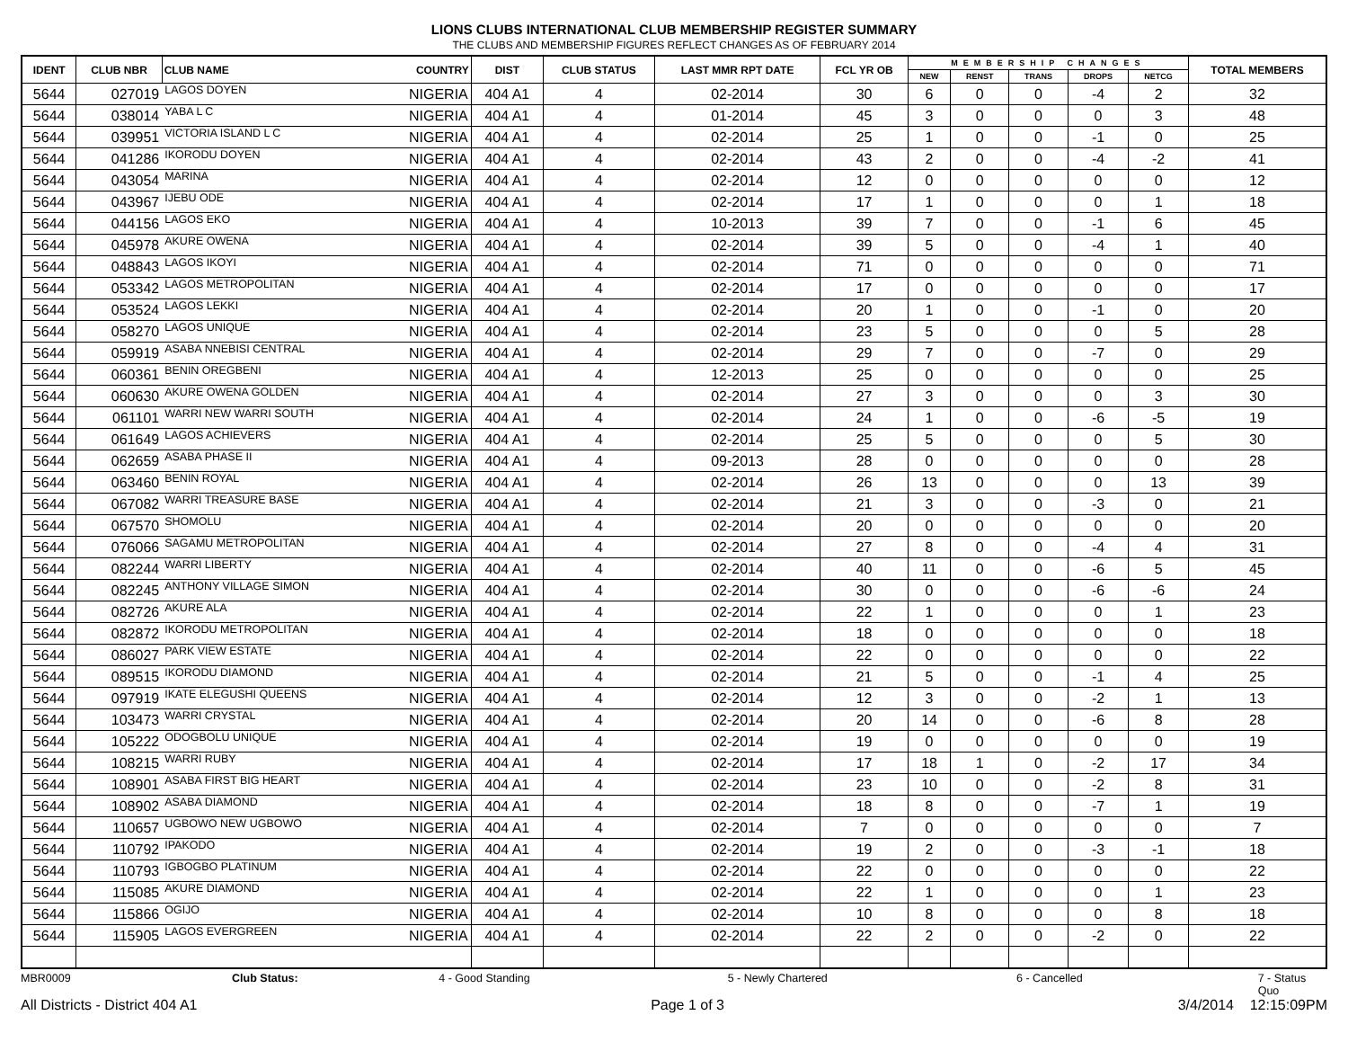LIONS CLUBS INTERNATIONAL CLUB MEMBERSHIP REGISTER SUMMARY
THE CLUBS AND MEMBERSHIP FIGURES REFLECT CHANGES AS OF FEBRUARY 2014
| IDENT | CLUB NBR | CLUB NAME | COUNTRY | DIST | CLUB STATUS | LAST MMR RPT DATE | FCL YR OB | MEMBERSHIP CHANGES | | | | | TOTAL MEMBERS |
| --- | --- | --- | --- | --- | --- | --- | --- | --- | --- | --- | --- | --- | --- |
| | | | | | | | | NEW | RENST | TRANS | DROPS | NETCG | |
| 5644 | 027019 | LAGOS DOYEN | NIGERIA | 404 A1 | 4 | 02-2014 | 30 | 6 | 0 | 0 | -4 | 2 | 32 |
| 5644 | 038014 | YABA L C | NIGERIA | 404 A1 | 4 | 01-2014 | 45 | 3 | 0 | 0 | 0 | 3 | 48 |
| 5644 | 039951 | VICTORIA ISLAND L C | NIGERIA | 404 A1 | 4 | 02-2014 | 25 | 1 | 0 | 0 | -1 | 0 | 25 |
| 5644 | 041286 | IKORODU DOYEN | NIGERIA | 404 A1 | 4 | 02-2014 | 43 | 2 | 0 | 0 | -4 | -2 | 41 |
| 5644 | 043054 | MARINA | NIGERIA | 404 A1 | 4 | 02-2014 | 12 | 0 | 0 | 0 | 0 | 0 | 12 |
| 5644 | 043967 | IJEBU ODE | NIGERIA | 404 A1 | 4 | 02-2014 | 17 | 1 | 0 | 0 | 0 | 1 | 18 |
| 5644 | 044156 | LAGOS EKO | NIGERIA | 404 A1 | 4 | 10-2013 | 39 | 7 | 0 | 0 | -1 | 6 | 45 |
| 5644 | 045978 | AKURE OWENA | NIGERIA | 404 A1 | 4 | 02-2014 | 39 | 5 | 0 | 0 | -4 | 1 | 40 |
| 5644 | 048843 | LAGOS IKOYI | NIGERIA | 404 A1 | 4 | 02-2014 | 71 | 0 | 0 | 0 | 0 | 0 | 71 |
| 5644 | 053342 | LAGOS METROPOLITAN | NIGERIA | 404 A1 | 4 | 02-2014 | 17 | 0 | 0 | 0 | 0 | 0 | 17 |
| 5644 | 053524 | LAGOS LEKKI | NIGERIA | 404 A1 | 4 | 02-2014 | 20 | 1 | 0 | 0 | -1 | 0 | 20 |
| 5644 | 058270 | LAGOS UNIQUE | NIGERIA | 404 A1 | 4 | 02-2014 | 23 | 5 | 0 | 0 | 0 | 5 | 28 |
| 5644 | 059919 | ASABA NNEBISI CENTRAL | NIGERIA | 404 A1 | 4 | 02-2014 | 29 | 7 | 0 | 0 | -7 | 0 | 29 |
| 5644 | 060361 | BENIN OREGBENI | NIGERIA | 404 A1 | 4 | 12-2013 | 25 | 0 | 0 | 0 | 0 | 0 | 25 |
| 5644 | 060630 | AKURE OWENA GOLDEN | NIGERIA | 404 A1 | 4 | 02-2014 | 27 | 3 | 0 | 0 | 0 | 3 | 30 |
| 5644 | 061101 | WARRI NEW WARRI SOUTH | NIGERIA | 404 A1 | 4 | 02-2014 | 24 | 1 | 0 | 0 | -6 | -5 | 19 |
| 5644 | 061649 | LAGOS ACHIEVERS | NIGERIA | 404 A1 | 4 | 02-2014 | 25 | 5 | 0 | 0 | 0 | 5 | 30 |
| 5644 | 062659 | ASABA PHASE II | NIGERIA | 404 A1 | 4 | 09-2013 | 28 | 0 | 0 | 0 | 0 | 0 | 28 |
| 5644 | 063460 | BENIN ROYAL | NIGERIA | 404 A1 | 4 | 02-2014 | 26 | 13 | 0 | 0 | 0 | 13 | 39 |
| 5644 | 067082 | WARRI TREASURE BASE | NIGERIA | 404 A1 | 4 | 02-2014 | 21 | 3 | 0 | 0 | -3 | 0 | 21 |
| 5644 | 067570 | SHOMOLU | NIGERIA | 404 A1 | 4 | 02-2014 | 20 | 0 | 0 | 0 | 0 | 0 | 20 |
| 5644 | 076066 | SAGAMU METROPOLITAN | NIGERIA | 404 A1 | 4 | 02-2014 | 27 | 8 | 0 | 0 | -4 | 4 | 31 |
| 5644 | 082244 | WARRI LIBERTY | NIGERIA | 404 A1 | 4 | 02-2014 | 40 | 11 | 0 | 0 | -6 | 5 | 45 |
| 5644 | 082245 | ANTHONY VILLAGE SIMON | NIGERIA | 404 A1 | 4 | 02-2014 | 30 | 0 | 0 | 0 | -6 | -6 | 24 |
| 5644 | 082726 | AKURE ALA | NIGERIA | 404 A1 | 4 | 02-2014 | 22 | 1 | 0 | 0 | 0 | 1 | 23 |
| 5644 | 082872 | IKORODU METROPOLITAN | NIGERIA | 404 A1 | 4 | 02-2014 | 18 | 0 | 0 | 0 | 0 | 0 | 18 |
| 5644 | 086027 | PARK VIEW ESTATE | NIGERIA | 404 A1 | 4 | 02-2014 | 22 | 0 | 0 | 0 | 0 | 0 | 22 |
| 5644 | 089515 | IKORODU DIAMOND | NIGERIA | 404 A1 | 4 | 02-2014 | 21 | 5 | 0 | 0 | -1 | 4 | 25 |
| 5644 | 097919 | IKATE ELEGUSHI QUEENS | NIGERIA | 404 A1 | 4 | 02-2014 | 12 | 3 | 0 | 0 | -2 | 1 | 13 |
| 5644 | 103473 | WARRI CRYSTAL | NIGERIA | 404 A1 | 4 | 02-2014 | 20 | 14 | 0 | 0 | -6 | 8 | 28 |
| 5644 | 105222 | ODOGBOLU UNIQUE | NIGERIA | 404 A1 | 4 | 02-2014 | 19 | 0 | 0 | 0 | 0 | 0 | 19 |
| 5644 | 108215 | WARRI RUBY | NIGERIA | 404 A1 | 4 | 02-2014 | 17 | 18 | 1 | 0 | -2 | 17 | 34 |
| 5644 | 108901 | ASABA FIRST BIG HEART | NIGERIA | 404 A1 | 4 | 02-2014 | 23 | 10 | 0 | 0 | -2 | 8 | 31 |
| 5644 | 108902 | ASABA DIAMOND | NIGERIA | 404 A1 | 4 | 02-2014 | 18 | 8 | 0 | 0 | -7 | 1 | 19 |
| 5644 | 110657 | UGBOWO NEW UGBOWO | NIGERIA | 404 A1 | 4 | 02-2014 | 7 | 0 | 0 | 0 | 0 | 0 | 7 |
| 5644 | 110792 | IPAKODO | NIGERIA | 404 A1 | 4 | 02-2014 | 19 | 2 | 0 | 0 | -3 | -1 | 18 |
| 5644 | 110793 | IGBOGBO PLATINUM | NIGERIA | 404 A1 | 4 | 02-2014 | 22 | 0 | 0 | 0 | 0 | 0 | 22 |
| 5644 | 115085 | AKURE DIAMOND | NIGERIA | 404 A1 | 4 | 02-2014 | 22 | 1 | 0 | 0 | 0 | 1 | 23 |
| 5644 | 115866 | OGIJO | NIGERIA | 404 A1 | 4 | 02-2014 | 10 | 8 | 0 | 0 | 0 | 8 | 18 |
| 5644 | 115905 | LAGOS EVERGREEN | NIGERIA | 404 A1 | 4 | 02-2014 | 22 | 2 | 0 | 0 | -2 | 0 | 22 |
MBR0009 Club Status: 4 - Good Standing 5 - Newly Chartered 6 - Cancelled 7 - Status Quo
All Districts - District 404 A1 Page 1 of 3 3/4/2014 12:15:09PM